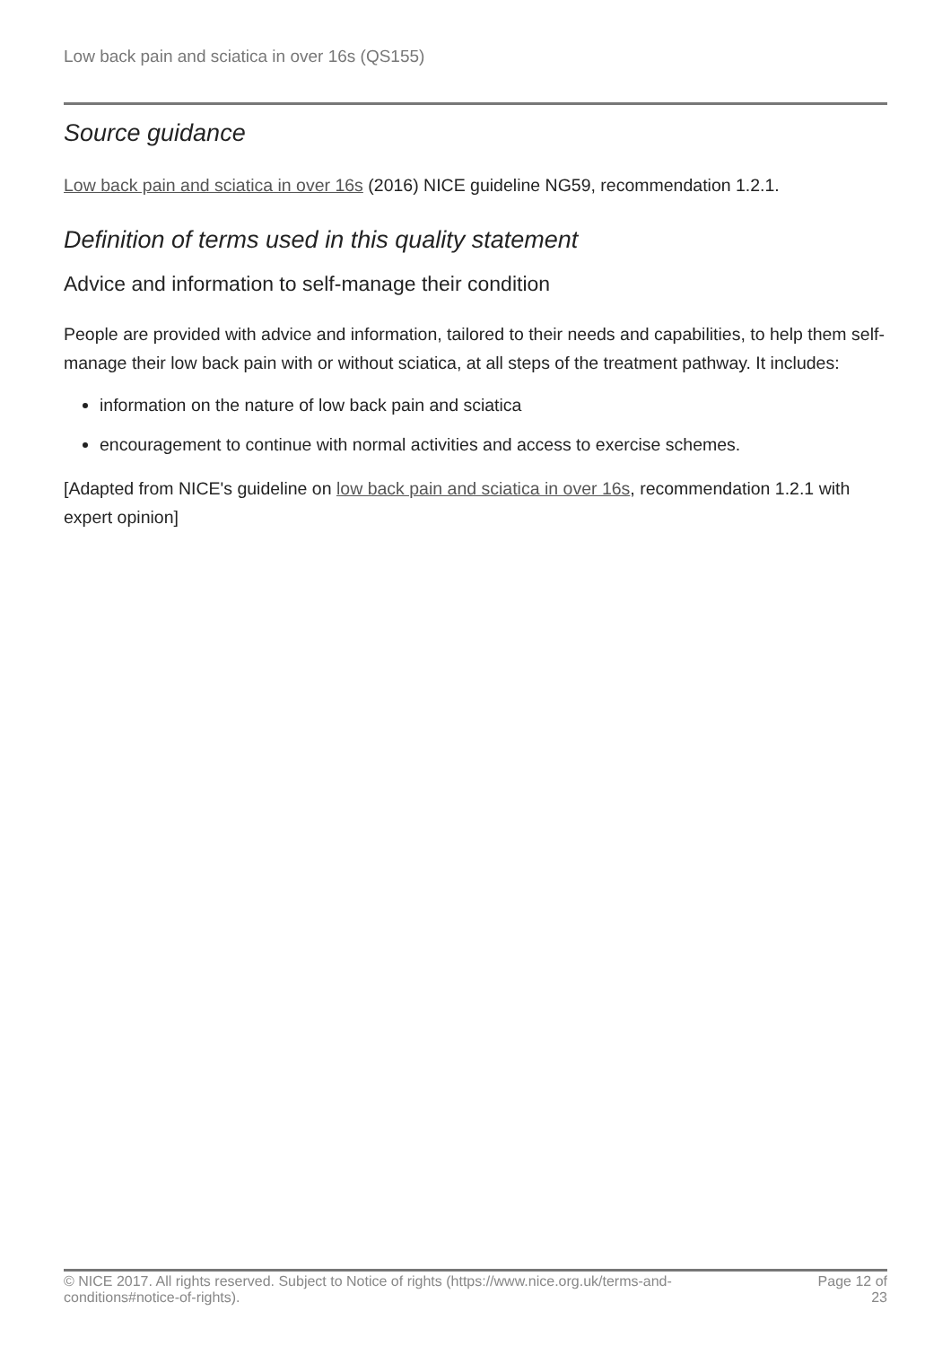Low back pain and sciatica in over 16s (QS155)
Source guidance
Low back pain and sciatica in over 16s (2016) NICE guideline NG59, recommendation 1.2.1.
Definition of terms used in this quality statement
Advice and information to self-manage their condition
People are provided with advice and information, tailored to their needs and capabilities, to help them self-manage their low back pain with or without sciatica, at all steps of the treatment pathway. It includes:
information on the nature of low back pain and sciatica
encouragement to continue with normal activities and access to exercise schemes.
[Adapted from NICE's guideline on low back pain and sciatica in over 16s, recommendation 1.2.1 with expert opinion]
© NICE 2017. All rights reserved. Subject to Notice of rights (https://www.nice.org.uk/terms-and-
conditions#notice-of-rights).
Page 12 of
23